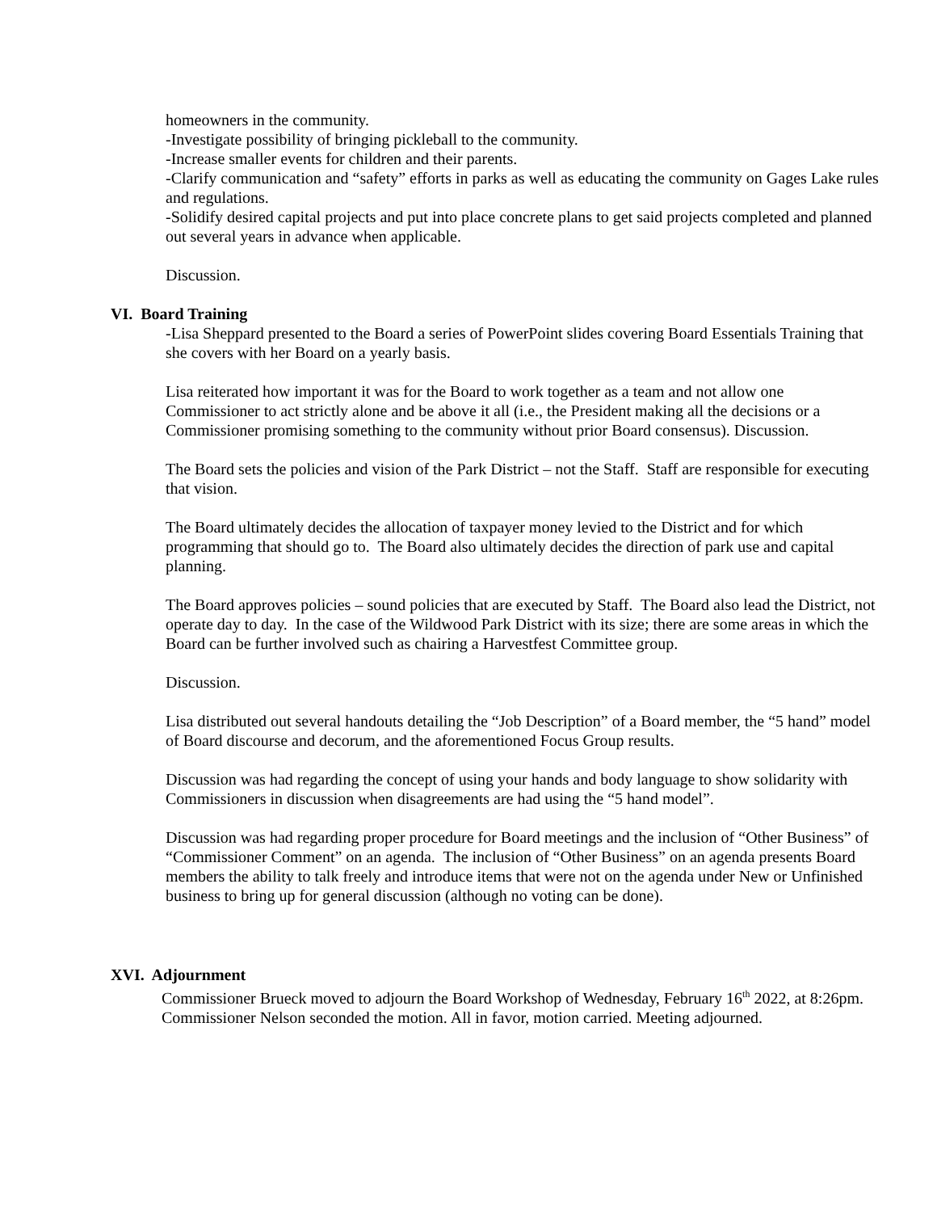homeowners in the community.
-Investigate possibility of bringing pickleball to the community.
-Increase smaller events for children and their parents.
-Clarify communication and “safety” efforts in parks as well as educating the community on Gages Lake rules and regulations.
-Solidify desired capital projects and put into place concrete plans to get said projects completed and planned out several years in advance when applicable.
Discussion.
VI. Board Training
-Lisa Sheppard presented to the Board a series of PowerPoint slides covering Board Essentials Training that she covers with her Board on a yearly basis.
Lisa reiterated how important it was for the Board to work together as a team and not allow one Commissioner to act strictly alone and be above it all (i.e., the President making all the decisions or a Commissioner promising something to the community without prior Board consensus). Discussion.
The Board sets the policies and vision of the Park District – not the Staff. Staff are responsible for executing that vision.
The Board ultimately decides the allocation of taxpayer money levied to the District and for which programming that should go to. The Board also ultimately decides the direction of park use and capital planning.
The Board approves policies – sound policies that are executed by Staff. The Board also lead the District, not operate day to day. In the case of the Wildwood Park District with its size; there are some areas in which the Board can be further involved such as chairing a Harvestfest Committee group.
Discussion.
Lisa distributed out several handouts detailing the “Job Description” of a Board member, the “5 hand” model of Board discourse and decorum, and the aforementioned Focus Group results.
Discussion was had regarding the concept of using your hands and body language to show solidarity with Commissioners in discussion when disagreements are had using the “5 hand model”.
Discussion was had regarding proper procedure for Board meetings and the inclusion of “Other Business” of “Commissioner Comment” on an agenda. The inclusion of “Other Business” on an agenda presents Board members the ability to talk freely and introduce items that were not on the agenda under New or Unfinished business to bring up for general discussion (although no voting can be done).
XVI. Adjournment
Commissioner Brueck moved to adjourn the Board Workshop of Wednesday, February 16<sup>th</sup> 2022, at 8:26pm. Commissioner Nelson seconded the motion. All in favor, motion carried. Meeting adjourned.